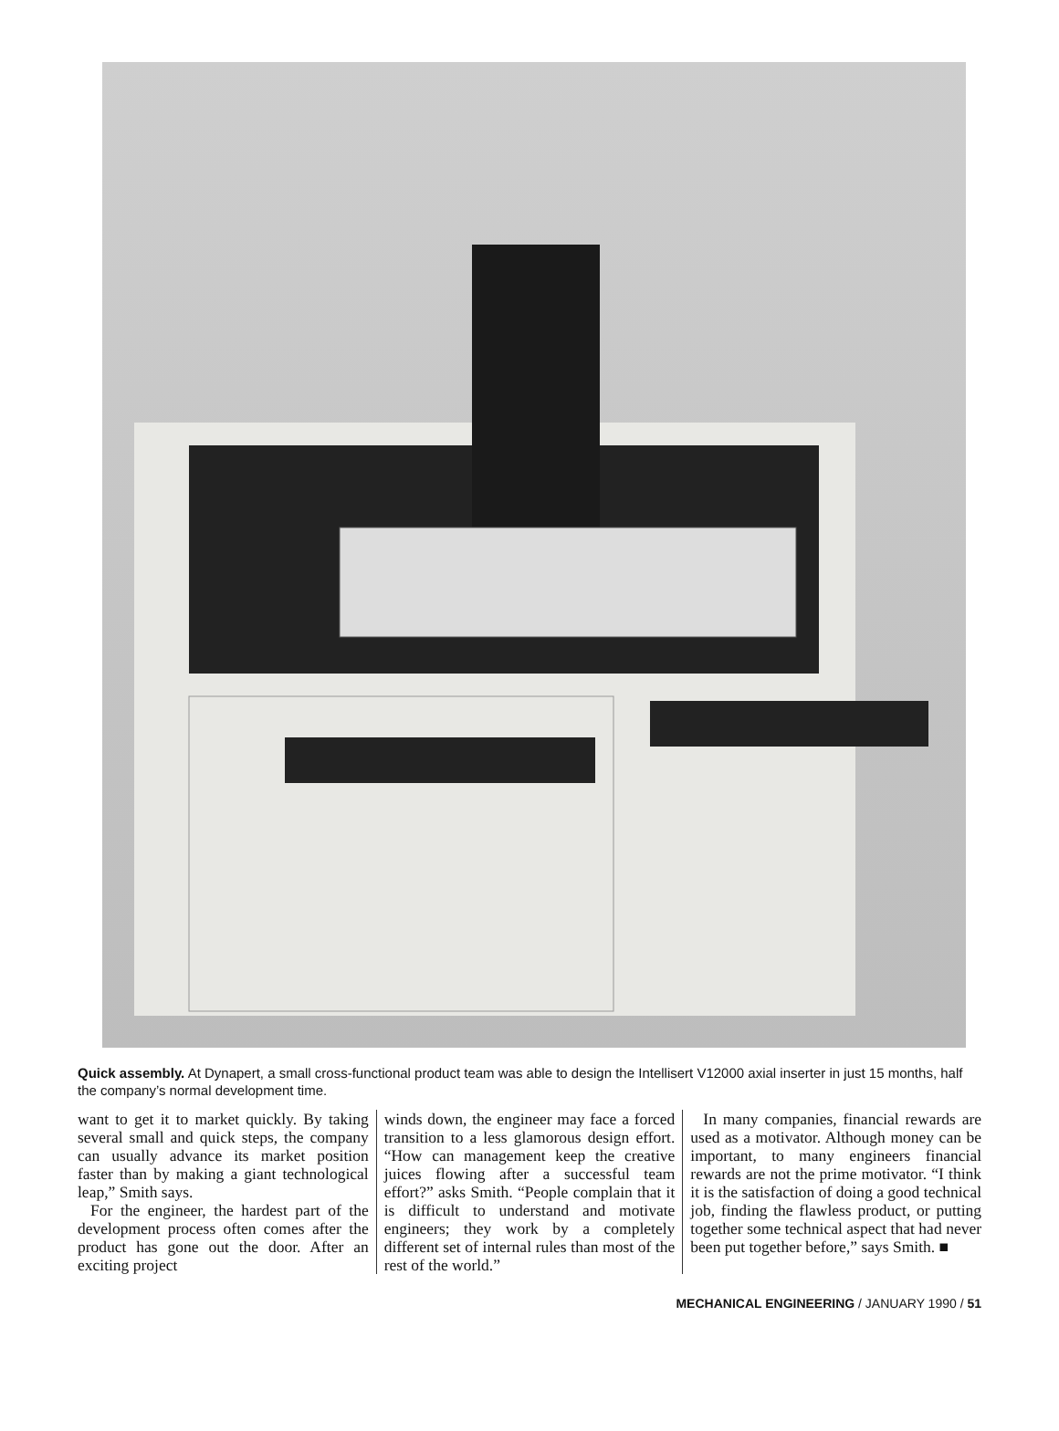Quick assembly. At Dynapert, a small cross-functional product team was able to design the Intellisert V12000 axial inserter in just 15 months, half the company’s normal development time.
want to get it to market quickly. By taking several small and quick steps, the company can usually advance its market position faster than by making a giant technological leap,” Smith says.
For the engineer, the hardest part of the development process often comes after the product has gone out the door. After an exciting project
winds down, the engineer may face a forced transition to a less glamorous design effort. “How can management keep the creative juices flowing after a successful team effort?” asks Smith. “People complain that it is difficult to understand and motivate engineers; they work by a completely different set of internal rules than most of the rest of the world.”
In many companies, financial rewards are used as a motivator. Although money can be important, to many engineers financial rewards are not the prime motivator. “I think it is the satisfaction of doing a good technical job, finding the flawless product, or putting together some technical aspect that had never been put together before,” says Smith. ■
MECHANICAL ENGINEERING / JANUARY 1990 / 51